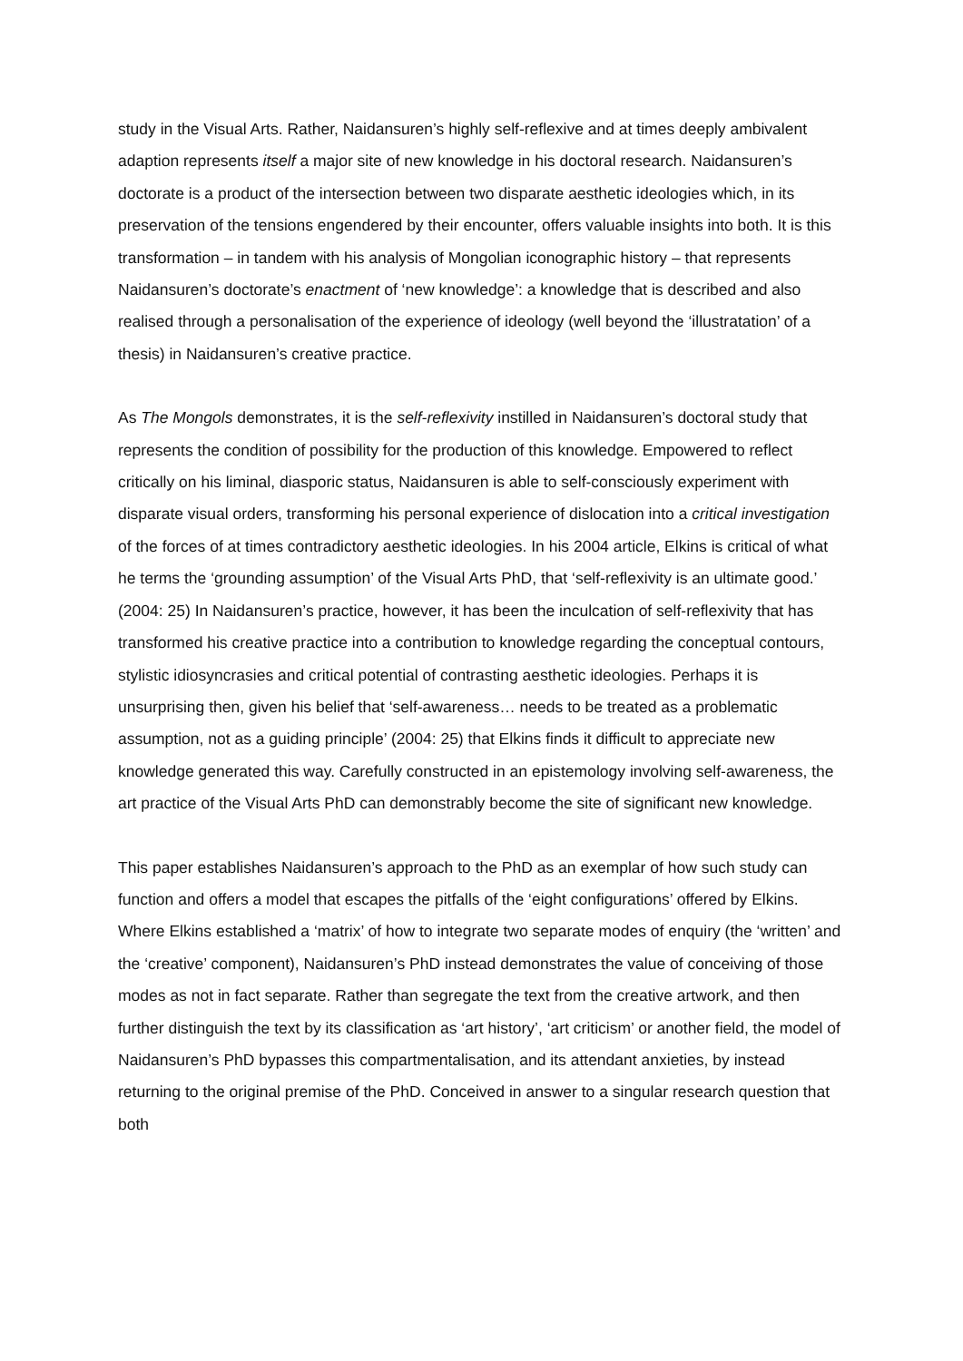study in the Visual Arts. Rather, Naidansuren’s highly self-reflexive and at times deeply ambivalent adaption represents itself a major site of new knowledge in his doctoral research. Naidansuren’s doctorate is a product of the intersection between two disparate aesthetic ideologies which, in its preservation of the tensions engendered by their encounter, offers valuable insights into both. It is this transformation – in tandem with his analysis of Mongolian iconographic history – that represents Naidansuren’s doctorate’s enactment of ‘new knowledge’: a knowledge that is described and also realised through a personalisation of the experience of ideology (well beyond the ‘illustratation’ of a thesis) in Naidansuren’s creative practice.
As The Mongols demonstrates, it is the self-reflexivity instilled in Naidansuren’s doctoral study that represents the condition of possibility for the production of this knowledge. Empowered to reflect critically on his liminal, diasporic status, Naidansuren is able to self-consciously experiment with disparate visual orders, transforming his personal experience of dislocation into a critical investigation of the forces of at times contradictory aesthetic ideologies. In his 2004 article, Elkins is critical of what he terms the ‘grounding assumption’ of the Visual Arts PhD, that ‘self-reflexivity is an ultimate good.’ (2004: 25) In Naidansuren’s practice, however, it has been the inculcation of self-reflexivity that has transformed his creative practice into a contribution to knowledge regarding the conceptual contours, stylistic idiosyncrasies and critical potential of contrasting aesthetic ideologies. Perhaps it is unsurprising then, given his belief that ‘self-awareness… needs to be treated as a problematic assumption, not as a guiding principle’ (2004: 25) that Elkins finds it difficult to appreciate new knowledge generated this way. Carefully constructed in an epistemology involving self-awareness, the art practice of the Visual Arts PhD can demonstrably become the site of significant new knowledge.
This paper establishes Naidansuren’s approach to the PhD as an exemplar of how such study can function and offers a model that escapes the pitfalls of the ‘eight configurations’ offered by Elkins. Where Elkins established a ‘matrix’ of how to integrate two separate modes of enquiry (the ‘written’ and the ‘creative’ component), Naidansuren’s PhD instead demonstrates the value of conceiving of those modes as not in fact separate. Rather than segregate the text from the creative artwork, and then further distinguish the text by its classification as ‘art history’, ‘art criticism’ or another field, the model of Naidansuren’s PhD bypasses this compartmentalisation, and its attendant anxieties, by instead returning to the original premise of the PhD. Conceived in answer to a singular research question that both